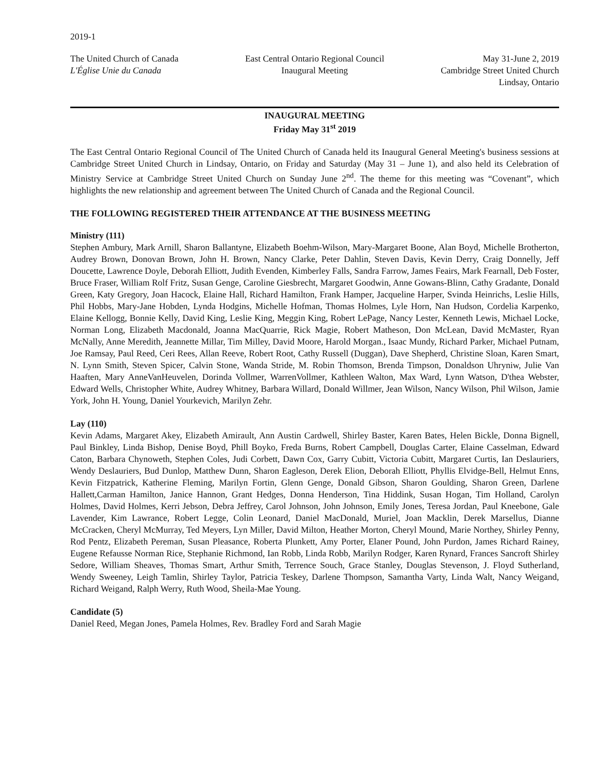2019-1
The United Church of Canada
L'Église Unie du Canada
East Central Ontario Regional Council
Inaugural Meeting
May 31-June 2, 2019
Cambridge Street United Church
Lindsay, Ontario
INAUGURAL MEETING
Friday May 31<sup>st</sup> 2019
The East Central Ontario Regional Council of The United Church of Canada held its Inaugural General Meeting's business sessions at Cambridge Street United Church in Lindsay, Ontario, on Friday and Saturday (May 31 – June 1), and also held its Celebration of Ministry Service at Cambridge Street United Church on Sunday June 2<sup>nd</sup>. The theme for this meeting was “Covenant”, which highlights the new relationship and agreement between The United Church of Canada and the Regional Council.
THE FOLLOWING REGISTERED THEIR ATTENDANCE AT THE BUSINESS MEETING
Ministry (111)
Stephen Ambury, Mark Arnill, Sharon Ballantyne, Elizabeth Boehm-Wilson, Mary-Margaret Boone, Alan Boyd, Michelle Brotherton, Audrey Brown, Donovan Brown, John H. Brown, Nancy Clarke, Peter Dahlin, Steven Davis, Kevin Derry, Craig Donnelly, Jeff Doucette, Lawrence Doyle, Deborah Elliott, Judith Evenden, Kimberley Falls, Sandra Farrow, James Feairs, Mark Fearnall, Deb Foster, Bruce Fraser, William Rolf Fritz, Susan Genge, Caroline Giesbrecht, Margaret Goodwin, Anne Gowans-Blinn, Cathy Gradante, Donald Green, Katy Gregory, Joan Hacock, Elaine Hall, Richard Hamilton, Frank Hamper, Jacqueline Harper, Svinda Heinrichs, Leslie Hills, Phil Hobbs, Mary-Jane Hobden, Lynda Hodgins, Michelle Hofman, Thomas Holmes, Lyle Horn, Nan Hudson, Cordelia Karpenko, Elaine Kellogg, Bonnie Kelly, David King, Leslie King, Meggin King, Robert LePage, Nancy Lester, Kenneth Lewis, Michael Locke, Norman Long, Elizabeth Macdonald, Joanna MacQuarrie, Rick Magie, Robert Matheson, Don McLean, David McMaster, Ryan McNally, Anne Meredith, Jeannette Millar, Tim Milley, David Moore, Harold Morgan., Isaac Mundy, Richard Parker, Michael Putnam, Joe Ramsay, Paul Reed, Ceri Rees, Allan Reeve, Robert Root, Cathy Russell (Duggan), Dave Shepherd, Christine Sloan, Karen Smart, N. Lynn Smith, Steven Spicer, Calvin Stone, Wanda Stride, M. Robin Thomson, Brenda Timpson, Donaldson Uhryniw, Julie Van Haaften, Mary AnneVanHeuvelen, Dorinda Vollmer, WarrenVollmer, Kathleen Walton, Max Ward, Lynn Watson, D'thea Webster, Edward Wells, Christopher White, Audrey Whitney, Barbara Willard, Donald Willmer, Jean Wilson, Nancy Wilson, Phil Wilson, Jamie York, John H. Young, Daniel Yourkevich, Marilyn Zehr.
Lay (110)
Kevin Adams, Margaret Akey, Elizabeth Amirault, Ann Austin Cardwell, Shirley Baster, Karen Bates, Helen Bickle, Donna Bignell, Paul Binkley, Linda Bishop, Denise Boyd, Phill Boyko, Freda Burns, Robert Campbell, Douglas Carter, Elaine Casselman, Edward Caton, Barbara Chynoweth, Stephen Coles, Judi Corbett, Dawn Cox, Garry Cubitt, Victoria Cubitt, Margaret Curtis, Ian Deslauriers, Wendy Deslauriers, Bud Dunlop, Matthew Dunn, Sharon Eagleson, Derek Elion, Deborah Elliott, Phyllis Elvidge-Bell, Helmut Enns, Kevin Fitzpatrick, Katherine Fleming, Marilyn Fortin, Glenn Genge, Donald Gibson, Sharon Goulding, Sharon Green, Darlene Hallett,Carman Hamilton, Janice Hannon, Grant Hedges, Donna Henderson, Tina Hiddink, Susan Hogan, Tim Holland, Carolyn Holmes, David Holmes, Kerri Jebson, Debra Jeffrey, Carol Johnson, John Johnson, Emily Jones, Teresa Jordan, Paul Kneebone, Gale Lavender, Kim Lawrance, Robert Legge, Colin Leonard, Daniel MacDonald, Muriel, Joan Macklin, Derek Marsellus, Dianne McCracken, Cheryl McMurray, Ted Meyers, Lyn Miller, David Milton, Heather Morton, Cheryl Mound, Marie Northey, Shirley Penny, Rod Pentz, Elizabeth Pereman, Susan Pleasance, Roberta Plunkett, Amy Porter, Elaner Pound, John Purdon, James Richard Rainey, Eugene Refausse Norman Rice, Stephanie Richmond, Ian Robb, Linda Robb, Marilyn Rodger, Karen Rynard, Frances Sancroft Shirley Sedore, William Sheaves, Thomas Smart, Arthur Smith, Terrence Souch, Grace Stanley, Douglas Stevenson, J. Floyd Sutherland, Wendy Sweeney, Leigh Tamlin, Shirley Taylor, Patricia Teskey, Darlene Thompson, Samantha Varty, Linda Walt, Nancy Weigand, Richard Weigand, Ralph Werry, Ruth Wood, Sheila-Mae Young.
Candidate (5)
Daniel Reed, Megan Jones, Pamela Holmes, Rev. Bradley Ford and Sarah Magie